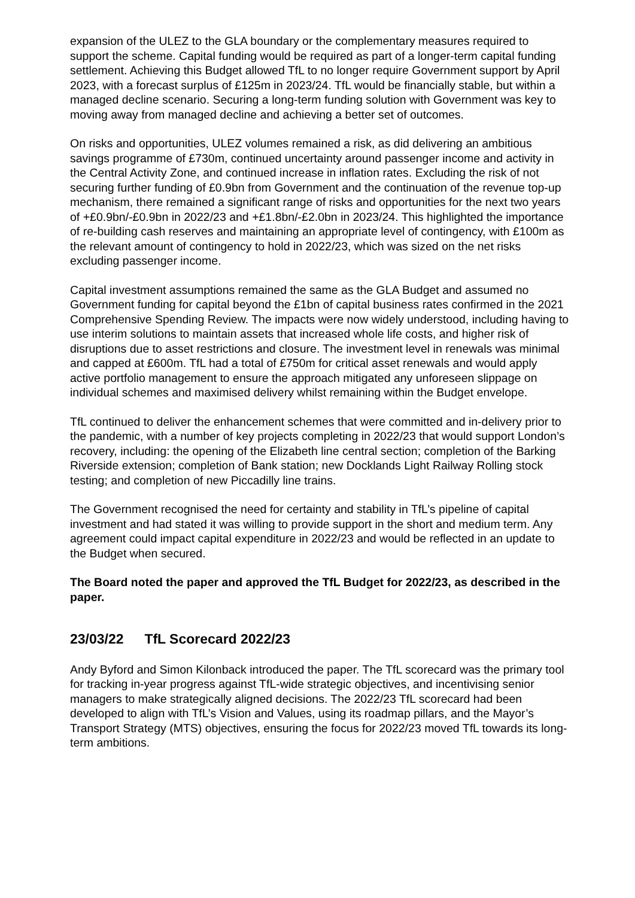expansion of the ULEZ to the GLA boundary or the complementary measures required to support the scheme. Capital funding would be required as part of a longer-term capital funding settlement. Achieving this Budget allowed TfL to no longer require Government support by April 2023, with a forecast surplus of £125m in 2023/24. TfL would be financially stable, but within a managed decline scenario. Securing a long-term funding solution with Government was key to moving away from managed decline and achieving a better set of outcomes.
On risks and opportunities, ULEZ volumes remained a risk, as did delivering an ambitious savings programme of £730m, continued uncertainty around passenger income and activity in the Central Activity Zone, and continued increase in inflation rates. Excluding the risk of not securing further funding of £0.9bn from Government and the continuation of the revenue top-up mechanism, there remained a significant range of risks and opportunities for the next two years of +£0.9bn/-£0.9bn in 2022/23 and +£1.8bn/-£2.0bn in 2023/24. This highlighted the importance of re-building cash reserves and maintaining an appropriate level of contingency, with £100m as the relevant amount of contingency to hold in 2022/23, which was sized on the net risks excluding passenger income.
Capital investment assumptions remained the same as the GLA Budget and assumed no Government funding for capital beyond the £1bn of capital business rates confirmed in the 2021 Comprehensive Spending Review. The impacts were now widely understood, including having to use interim solutions to maintain assets that increased whole life costs, and higher risk of disruptions due to asset restrictions and closure. The investment level in renewals was minimal and capped at £600m. TfL had a total of £750m for critical asset renewals and would apply active portfolio management to ensure the approach mitigated any unforeseen slippage on individual schemes and maximised delivery whilst remaining within the Budget envelope.
TfL continued to deliver the enhancement schemes that were committed and in-delivery prior to the pandemic, with a number of key projects completing in 2022/23 that would support London’s recovery, including: the opening of the Elizabeth line central section; completion of the Barking Riverside extension; completion of Bank station; new Docklands Light Railway Rolling stock testing; and completion of new Piccadilly line trains.
The Government recognised the need for certainty and stability in TfL’s pipeline of capital investment and had stated it was willing to provide support in the short and medium term. Any agreement could impact capital expenditure in 2022/23 and would be reflected in an update to the Budget when secured.
The Board noted the paper and approved the TfL Budget for 2022/23, as described in the paper.
23/03/22 TfL Scorecard 2022/23
Andy Byford and Simon Kilonback introduced the paper. The TfL scorecard was the primary tool for tracking in-year progress against TfL-wide strategic objectives, and incentivising senior managers to make strategically aligned decisions. The 2022/23 TfL scorecard had been developed to align with TfL’s Vision and Values, using its roadmap pillars, and the Mayor’s Transport Strategy (MTS) objectives, ensuring the focus for 2022/23 moved TfL towards its long-term ambitions.